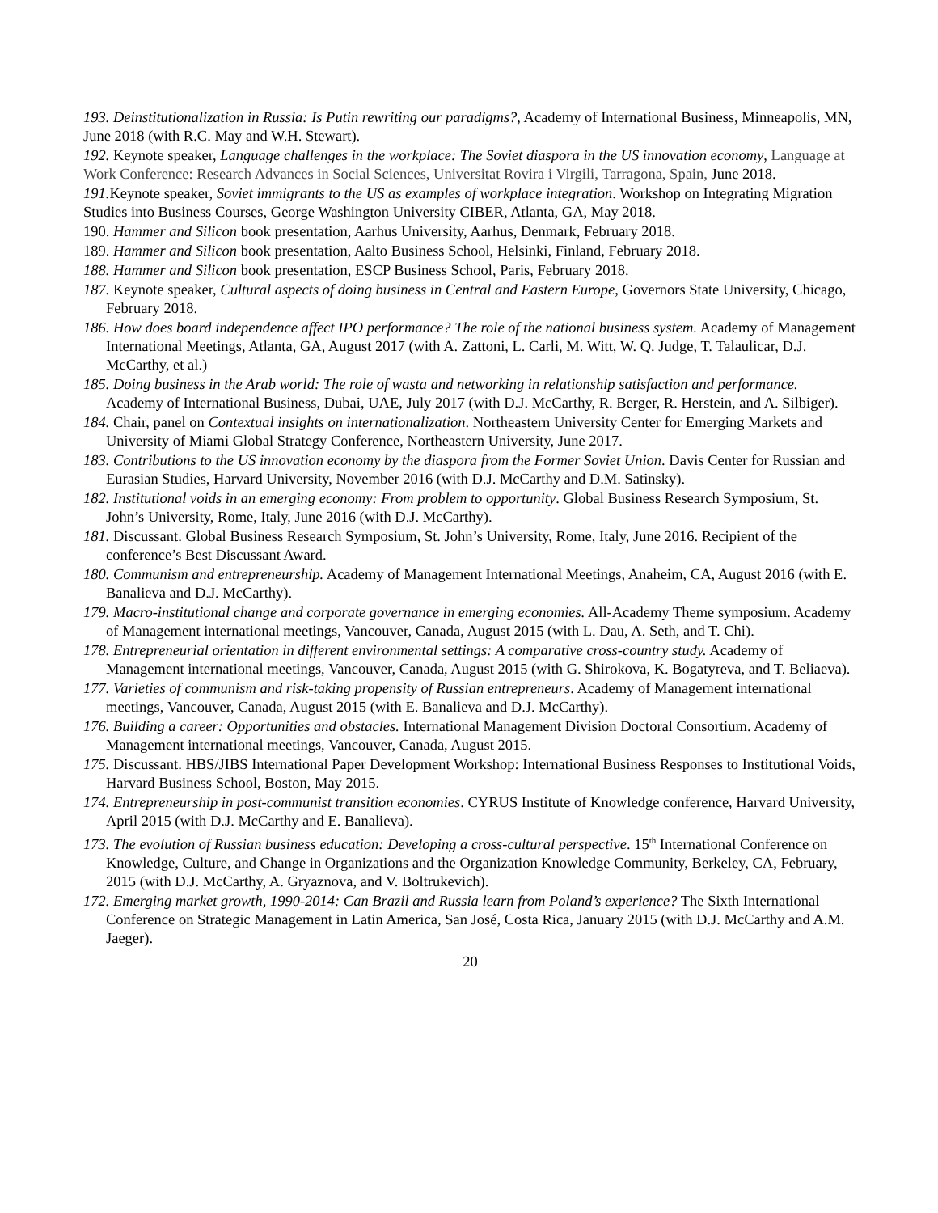193. Deinstitutionalization in Russia: Is Putin rewriting our paradigms?, Academy of International Business, Minneapolis, MN, June 2018 (with R.C. May and W.H. Stewart).
192. Keynote speaker, Language challenges in the workplace: The Soviet diaspora in the US innovation economy, Language at Work Conference: Research Advances in Social Sciences, Universitat Rovira i Virgili, Tarragona, Spain, June 2018.
191. Keynote speaker, Soviet immigrants to the US as examples of workplace integration. Workshop on Integrating Migration Studies into Business Courses, George Washington University CIBER, Atlanta, GA, May 2018.
190. Hammer and Silicon book presentation, Aarhus University, Aarhus, Denmark, February 2018.
189. Hammer and Silicon book presentation, Aalto Business School, Helsinki, Finland, February 2018.
188. Hammer and Silicon book presentation, ESCP Business School, Paris, February 2018.
187. Keynote speaker, Cultural aspects of doing business in Central and Eastern Europe, Governors State University, Chicago, February 2018.
186. How does board independence affect IPO performance? The role of the national business system. Academy of Management International Meetings, Atlanta, GA, August 2017 (with A. Zattoni, L. Carli, M. Witt, W. Q. Judge, T. Talaulicar, D.J. McCarthy, et al.)
185. Doing business in the Arab world: The role of wasta and networking in relationship satisfaction and performance. Academy of International Business, Dubai, UAE, July 2017 (with D.J. McCarthy, R. Berger, R. Herstein, and A. Silbiger).
184. Chair, panel on Contextual insights on internationalization. Northeastern University Center for Emerging Markets and University of Miami Global Strategy Conference, Northeastern University, June 2017.
183. Contributions to the US innovation economy by the diaspora from the Former Soviet Union. Davis Center for Russian and Eurasian Studies, Harvard University, November 2016 (with D.J. McCarthy and D.M. Satinsky).
182. Institutional voids in an emerging economy: From problem to opportunity. Global Business Research Symposium, St. John’s University, Rome, Italy, June 2016 (with D.J. McCarthy).
181. Discussant. Global Business Research Symposium, St. John’s University, Rome, Italy, June 2016. Recipient of the conference’s Best Discussant Award.
180. Communism and entrepreneurship. Academy of Management International Meetings, Anaheim, CA, August 2016 (with E. Banalieva and D.J. McCarthy).
179. Macro-institutional change and corporate governance in emerging economies. All-Academy Theme symposium. Academy of Management international meetings, Vancouver, Canada, August 2015 (with L. Dau, A. Seth, and T. Chi).
178. Entrepreneurial orientation in different environmental settings: A comparative cross-country study. Academy of Management international meetings, Vancouver, Canada, August 2015 (with G. Shirokova, K. Bogatyreva, and T. Beliaeva).
177. Varieties of communism and risk-taking propensity of Russian entrepreneurs. Academy of Management international meetings, Vancouver, Canada, August 2015 (with E. Banalieva and D.J. McCarthy).
176. Building a career: Opportunities and obstacles. International Management Division Doctoral Consortium. Academy of Management international meetings, Vancouver, Canada, August 2015.
175. Discussant. HBS/JIBS International Paper Development Workshop: International Business Responses to Institutional Voids, Harvard Business School, Boston, May 2015.
174. Entrepreneurship in post-communist transition economies. CYRUS Institute of Knowledge conference, Harvard University, April 2015 (with D.J. McCarthy and E. Banalieva).
173. The evolution of Russian business education: Developing a cross-cultural perspective. 15<sup>th</sup> International Conference on Knowledge, Culture, and Change in Organizations and the Organization Knowledge Community, Berkeley, CA, February, 2015 (with D.J. McCarthy, A. Gryaznova, and V. Boltrukevich).
172. Emerging market growth, 1990-2014: Can Brazil and Russia learn from Poland’s experience? The Sixth International Conference on Strategic Management in Latin America, San José, Costa Rica, January 2015 (with D.J. McCarthy and A.M. Jaeger).
20